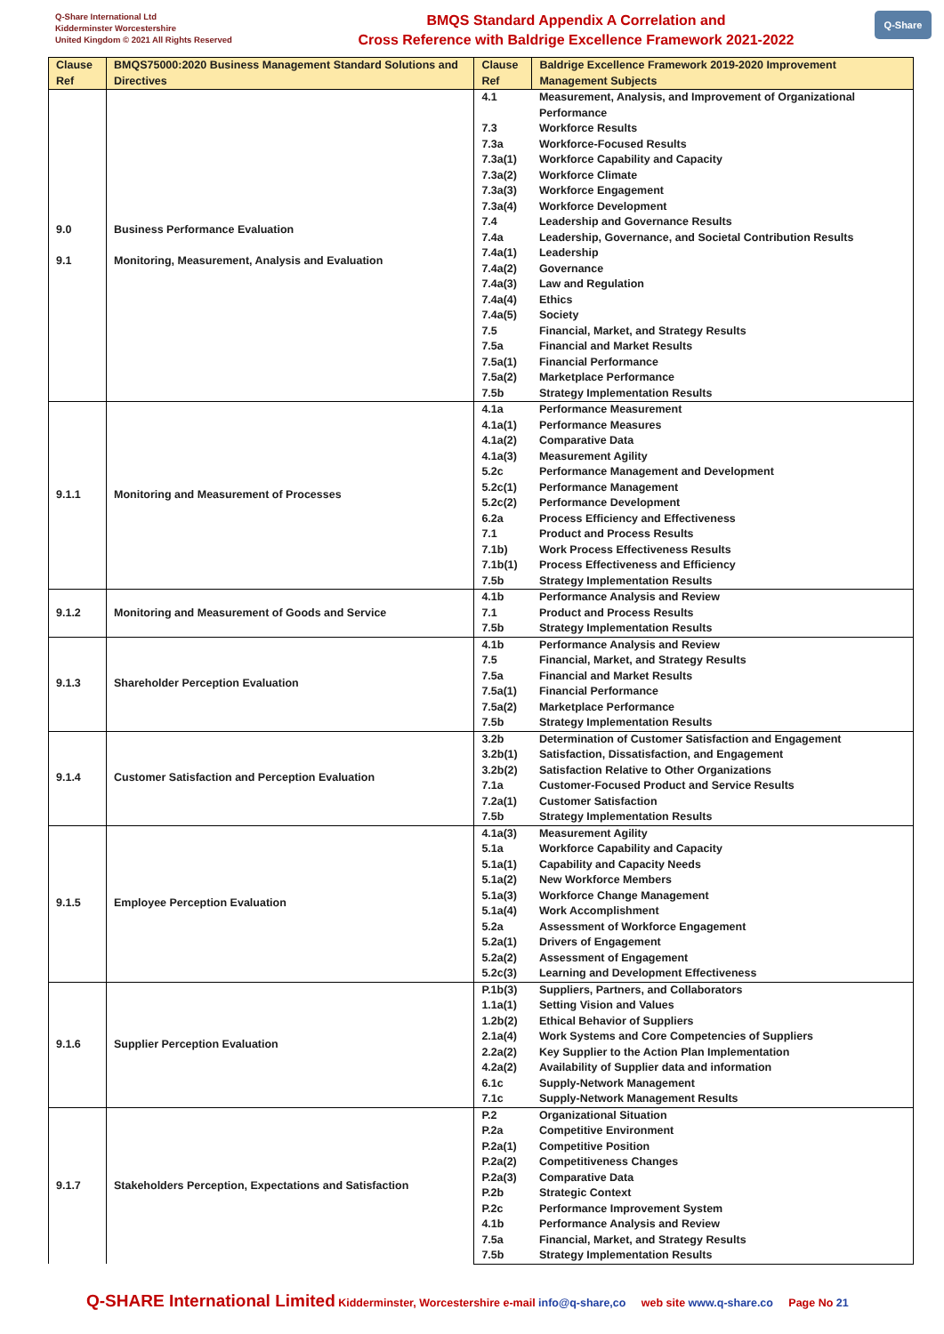Q-Share International Ltd
Kidderminster Worcestershire
United Kingdom © 2021 All Rights Reserved
BMQS Standard Appendix A Correlation and
Cross Reference with Baldrige Excellence Framework 2021-2022
Q-Share
| Clause Ref | BMQS75000:2020 Business Management Standard Solutions and Directives | Clause Ref | Baldrige Excellence Framework 2019-2020 Improvement Management Subjects |
| --- | --- | --- | --- |
| 9.0 9.1 | Business Performance Evaluation Monitoring, Measurement, Analysis and Evaluation | 4.1 | Measurement, Analysis, and Improvement of Organizational Performance |
| | | 7.3 | Workforce Results |
| | | 7.3a | Workforce-Focused Results |
| | | 7.3a(1) | Workforce Capability and Capacity |
| | | 7.3a(2) | Workforce Climate |
| | | 7.3a(3) | Workforce Engagement |
| | | 7.3a(4) | Workforce Development |
| | | 7.4 | Leadership and Governance Results |
| | | 7.4a | Leadership, Governance, and Societal Contribution Results |
| | | 7.4a(1) | Leadership |
| | | 7.4a(2) | Governance |
| | | 7.4a(3) | Law and Regulation |
| | | 7.4a(4) | Ethics |
| | | 7.4a(5) | Society |
| | | 7.5 | Financial, Market, and Strategy Results |
| | | 7.5a | Financial and Market Results |
| | | 7.5a(1) | Financial Performance |
| | | 7.5a(2) | Marketplace Performance |
| | | 7.5b | Strategy Implementation Results |
| 9.1.1 | Monitoring and Measurement of Processes | 4.1a | Performance Measurement |
| | | 4.1a(1) | Performance Measures |
| | | 4.1a(2) | Comparative Data |
| | | 4.1a(3) | Measurement Agility |
| | | 5.2c | Performance Management and Development |
| | | 5.2c(1) | Performance Management |
| | | 5.2c(2) | Performance Development |
| | | 6.2a | Process Efficiency and Effectiveness |
| | | 7.1 | Product and Process Results |
| | | 7.1b) | Work Process Effectiveness Results |
| | | 7.1b(1) | Process Effectiveness and Efficiency |
| | | 7.5b | Strategy Implementation Results |
| 9.1.2 | Monitoring and Measurement of Goods and Service | 4.1b | Performance Analysis and Review |
| | | 7.1 | Product and Process Results |
| | | 7.5b | Strategy Implementation Results |
| 9.1.3 | Shareholder Perception Evaluation | 4.1b | Performance Analysis and Review |
| | | 7.5 | Financial, Market, and Strategy Results |
| | | 7.5a | Financial and Market Results |
| | | 7.5a(1) | Financial Performance |
| | | 7.5a(2) | Marketplace Performance |
| | | 7.5b | Strategy Implementation Results |
| 9.1.4 | Customer Satisfaction and Perception Evaluation | 3.2b | Determination of Customer Satisfaction and Engagement |
| | | 3.2b(1) | Satisfaction, Dissatisfaction, and Engagement |
| | | 3.2b(2) | Satisfaction Relative to Other Organizations |
| | | 7.1a | Customer-Focused Product and Service Results |
| | | 7.2a(1) | Customer Satisfaction |
| | | 7.5b | Strategy Implementation Results |
| 9.1.5 | Employee Perception Evaluation | 4.1a(3) | Measurement Agility |
| | | 5.1a | Workforce Capability and Capacity |
| | | 5.1a(1) | Capability and Capacity Needs |
| | | 5.1a(2) | New Workforce Members |
| | | 5.1a(3) | Workforce Change Management |
| | | 5.1a(4) | Work Accomplishment |
| | | 5.2a | Assessment of Workforce Engagement |
| | | 5.2a(1) | Drivers of Engagement |
| | | 5.2a(2) | Assessment of Engagement |
| | | 5.2c(3) | Learning and Development Effectiveness |
| 9.1.6 | Supplier Perception Evaluation | P.1b(3) | Suppliers, Partners, and Collaborators |
| | | 1.1a(1) | Setting Vision and Values |
| | | 1.2b(2) | Ethical Behavior of Suppliers |
| | | 2.1a(4) | Work Systems and Core Competencies of Suppliers |
| | | 2.2a(2) | Key Supplier to the Action Plan Implementation |
| | | 4.2a(2) | Availability of Supplier data and information |
| | | 6.1c | Supply-Network Management |
| | | 7.1c | Supply-Network Management Results |
| 9.1.7 | Stakeholders Perception, Expectations and Satisfaction | P.2 | Organizational Situation |
| | | P.2a | Competitive Environment |
| | | P.2a(1) | Competitive Position |
| | | P.2a(2) | Competitiveness Changes |
| | | P.2a(3) | Comparative Data |
| | | P.2b | Strategic Context |
| | | P.2c | Performance Improvement System |
| | | 4.1b | Performance Analysis and Review |
| | | 7.5a | Financial, Market, and Strategy Results |
| | | 7.5b | Strategy Implementation Results |
Q-SHARE International Limited Kidderminster, Worcestershire e-mail info@q-share,co web site www.q-share.co Page No 21